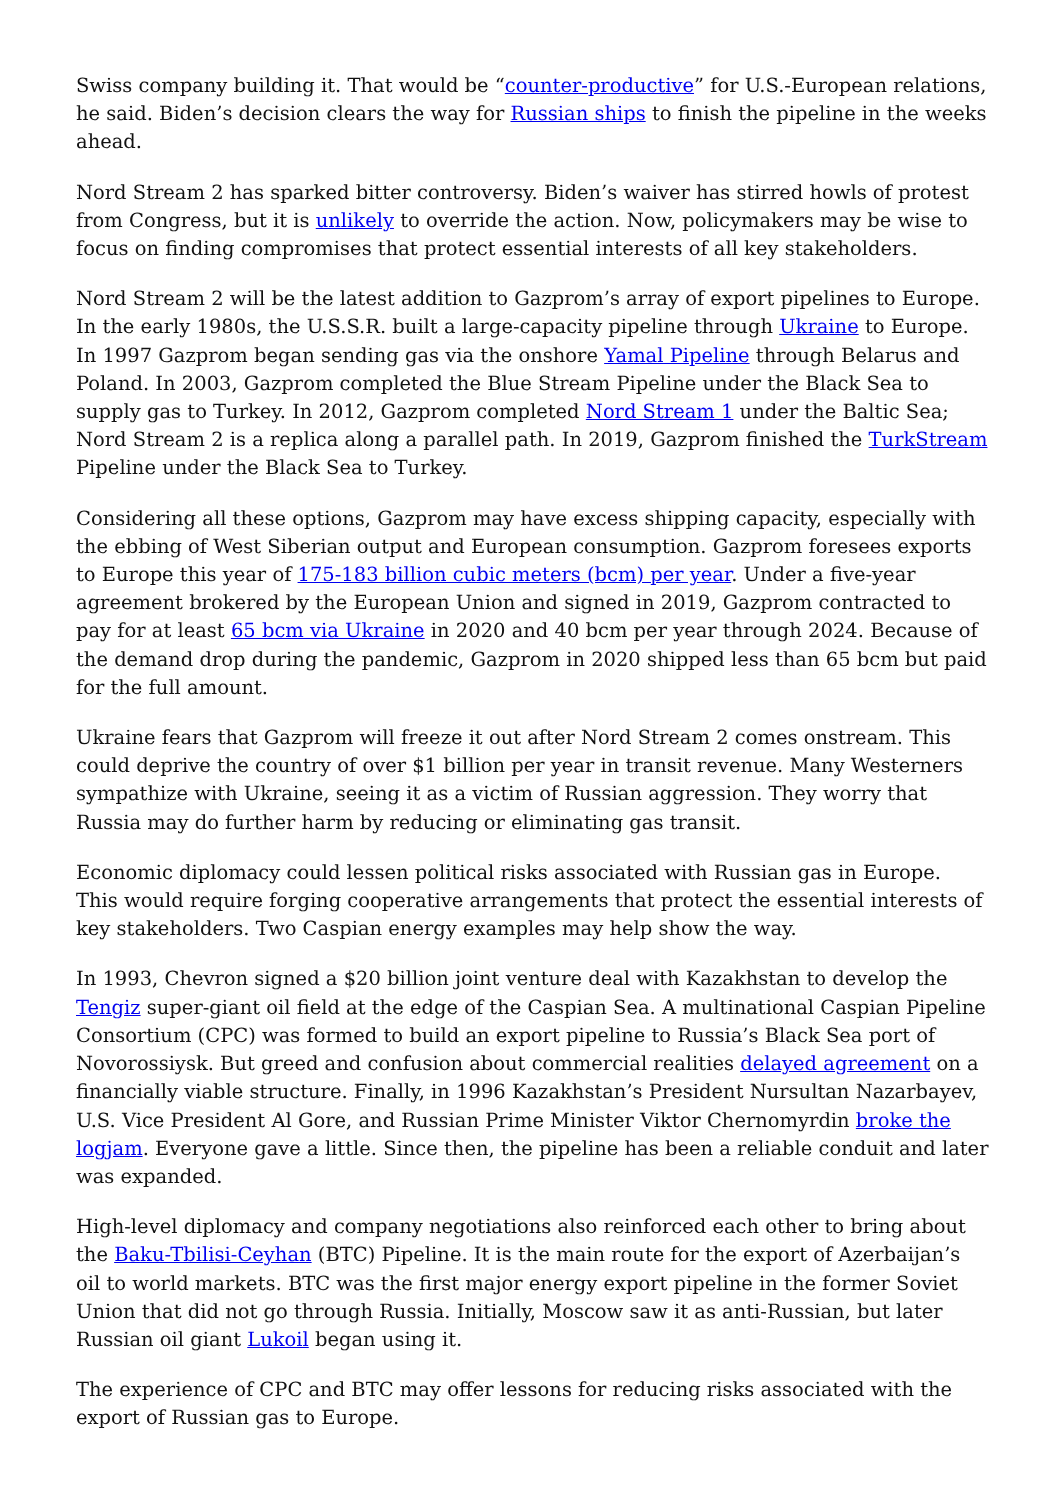Swiss company building it. That would be “counter-productive” for U.S.-European relations, he said. Biden’s decision clears the way for Russian ships to finish the pipeline in the weeks ahead.
Nord Stream 2 has sparked bitter controversy. Biden’s waiver has stirred howls of protest from Congress, but it is unlikely to override the action. Now, policymakers may be wise to focus on finding compromises that protect essential interests of all key stakeholders.
Nord Stream 2 will be the latest addition to Gazprom’s array of export pipelines to Europe. In the early 1980s, the U.S.S.R. built a large-capacity pipeline through Ukraine to Europe. In 1997 Gazprom began sending gas via the onshore Yamal Pipeline through Belarus and Poland. In 2003, Gazprom completed the Blue Stream Pipeline under the Black Sea to supply gas to Turkey. In 2012, Gazprom completed Nord Stream 1 under the Baltic Sea; Nord Stream 2 is a replica along a parallel path. In 2019, Gazprom finished the TurkStream Pipeline under the Black Sea to Turkey.
Considering all these options, Gazprom may have excess shipping capacity, especially with the ebbing of West Siberian output and European consumption. Gazprom foresees exports to Europe this year of 175-183 billion cubic meters (bcm) per year. Under a five-year agreement brokered by the European Union and signed in 2019, Gazprom contracted to pay for at least 65 bcm via Ukraine in 2020 and 40 bcm per year through 2024. Because of the demand drop during the pandemic, Gazprom in 2020 shipped less than 65 bcm but paid for the full amount.
Ukraine fears that Gazprom will freeze it out after Nord Stream 2 comes onstream. This could deprive the country of over $1 billion per year in transit revenue. Many Westerners sympathize with Ukraine, seeing it as a victim of Russian aggression. They worry that Russia may do further harm by reducing or eliminating gas transit.
Economic diplomacy could lessen political risks associated with Russian gas in Europe. This would require forging cooperative arrangements that protect the essential interests of key stakeholders. Two Caspian energy examples may help show the way.
In 1993, Chevron signed a $20 billion joint venture deal with Kazakhstan to develop the Tengiz super-giant oil field at the edge of the Caspian Sea. A multinational Caspian Pipeline Consortium (CPC) was formed to build an export pipeline to Russia’s Black Sea port of Novorossiysk. But greed and confusion about commercial realities delayed agreement on a financially viable structure. Finally, in 1996 Kazakhstan’s President Nursultan Nazarbayev, U.S. Vice President Al Gore, and Russian Prime Minister Viktor Chernomyrdin broke the logjam. Everyone gave a little. Since then, the pipeline has been a reliable conduit and later was expanded.
High-level diplomacy and company negotiations also reinforced each other to bring about the Baku-Tbilisi-Ceyhan (BTC) Pipeline. It is the main route for the export of Azerbaijan’s oil to world markets. BTC was the first major energy export pipeline in the former Soviet Union that did not go through Russia. Initially, Moscow saw it as anti-Russian, but later Russian oil giant Lukoil began using it.
The experience of CPC and BTC may offer lessons for reducing risks associated with the export of Russian gas to Europe.